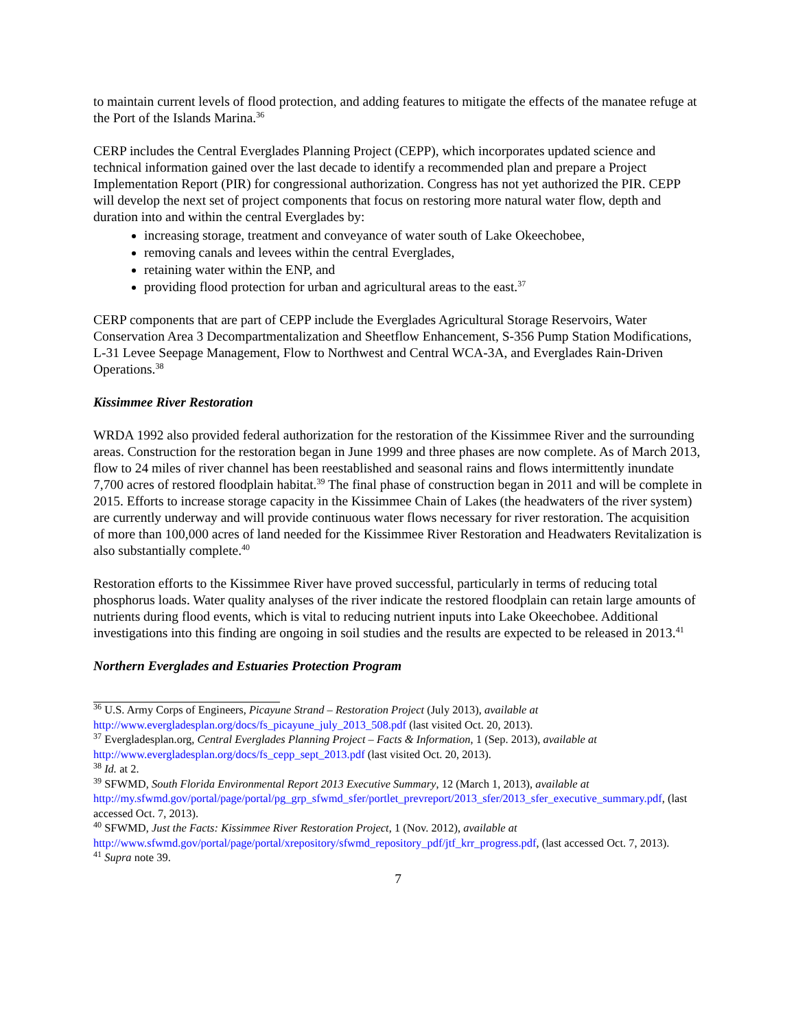to maintain current levels of flood protection, and adding features to mitigate the effects of the manatee refuge at the Port of the Islands Marina.<sup>36</sup>
CERP includes the Central Everglades Planning Project (CEPP), which incorporates updated science and technical information gained over the last decade to identify a recommended plan and prepare a Project Implementation Report (PIR) for congressional authorization. Congress has not yet authorized the PIR. CEPP will develop the next set of project components that focus on restoring more natural water flow, depth and duration into and within the central Everglades by:
increasing storage, treatment and conveyance of water south of Lake Okeechobee,
removing canals and levees within the central Everglades,
retaining water within the ENP, and
providing flood protection for urban and agricultural areas to the east.<sup>37</sup>
CERP components that are part of CEPP include the Everglades Agricultural Storage Reservoirs, Water Conservation Area 3 Decompartmentalization and Sheetflow Enhancement, S-356 Pump Station Modifications, L-31 Levee Seepage Management, Flow to Northwest and Central WCA-3A, and Everglades Rain-Driven Operations.<sup>38</sup>
Kissimmee River Restoration
WRDA 1992 also provided federal authorization for the restoration of the Kissimmee River and the surrounding areas. Construction for the restoration began in June 1999 and three phases are now complete. As of March 2013, flow to 24 miles of river channel has been reestablished and seasonal rains and flows intermittently inundate 7,700 acres of restored floodplain habitat.<sup>39</sup> The final phase of construction began in 2011 and will be complete in 2015. Efforts to increase storage capacity in the Kissimmee Chain of Lakes (the headwaters of the river system) are currently underway and will provide continuous water flows necessary for river restoration. The acquisition of more than 100,000 acres of land needed for the Kissimmee River Restoration and Headwaters Revitalization is also substantially complete.<sup>40</sup>
Restoration efforts to the Kissimmee River have proved successful, particularly in terms of reducing total phosphorus loads. Water quality analyses of the river indicate the restored floodplain can retain large amounts of nutrients during flood events, which is vital to reducing nutrient inputs into Lake Okeechobee. Additional investigations into this finding are ongoing in soil studies and the results are expected to be released in 2013.<sup>41</sup>
Northern Everglades and Estuaries Protection Program
<sup>36</sup> U.S. Army Corps of Engineers, Picayune Strand – Restoration Project (July 2013), available at http://www.evergladesplan.org/docs/fs_picayune_july_2013_508.pdf (last visited Oct. 20, 2013).
<sup>37</sup> Evergladesplan.org, Central Everglades Planning Project – Facts & Information, 1 (Sep. 2013), available at http://www.evergladesplan.org/docs/fs_cepp_sept_2013.pdf (last visited Oct. 20, 2013).
<sup>38</sup> Id. at 2.
<sup>39</sup> SFWMD, South Florida Environmental Report 2013 Executive Summary, 12 (March 1, 2013), available at http://my.sfwmd.gov/portal/page/portal/pg_grp_sfwmd_sfer/portlet_prevreport/2013_sfer/2013_sfer_executive_summary.pdf, (last accessed Oct. 7, 2013).
<sup>40</sup> SFWMD, Just the Facts: Kissimmee River Restoration Project, 1 (Nov. 2012), available at http://www.sfwmd.gov/portal/page/portal/xrepository/sfwmd_repository_pdf/jtf_krr_progress.pdf, (last accessed Oct. 7, 2013).
<sup>41</sup> Supra note 39.
7